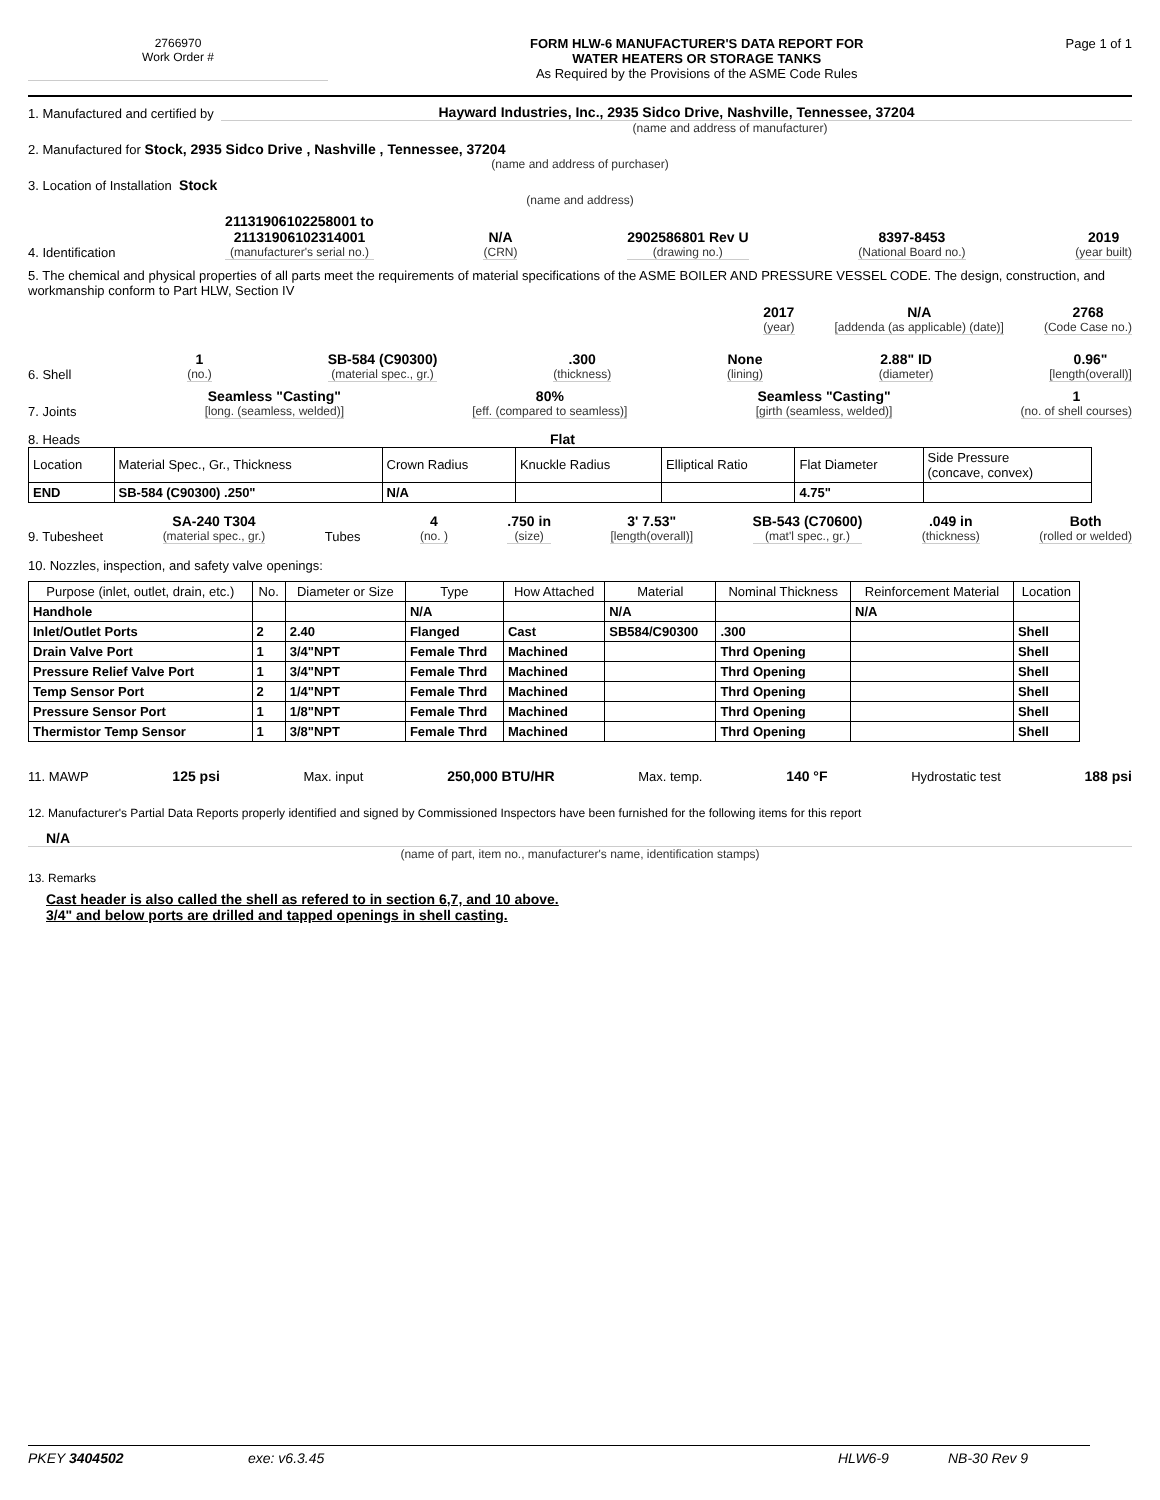2766970
Work Order #
FORM HLW-6 MANUFACTURER'S DATA REPORT FOR
WATER HEATERS OR STORAGE TANKS
As Required by the Provisions of the ASME Code Rules
Page 1 of 1
1. Manufactured and certified by
Hayward Industries, Inc., 2935 Sidco Drive, Nashville, Tennessee, 37204
(name and address of manufacturer)
2. Manufactured for Stock, 2935 Sidco Drive , Nashville , Tennessee, 37204
(name and address of purchaser)
3. Location of Installation Stock
(name and address)
4. Identification
21131906102258001 to
21131906102314001
(manufacturer's serial no.)
N/A
(CRN)
2902586801 Rev U
(drawing no.)
8397-8453
(National Board no.)
2019
(year built)
5. The chemical and physical properties of all parts meet the requirements of material specifications of the ASME BOILER AND PRESSURE VESSEL CODE. The design, construction, and workmanship conform to Part HLW, Section IV
2017
(year)
N/A
[addenda (as applicable) (date)]
2768
(Code Case no.)
6. Shell
1
(no.)
SB-584 (C90300)
(material spec., gr.)
.300
(thickness)
None
(lining)
2.88" ID
(diameter)
0.96"
[length(overall)]
7. Joints
Seamless "Casting"
[long. (seamless, welded)]
80%
[eff. (compared to seamless)]
Seamless "Casting"
[girth (seamless, welded)]
1
(no. of shell courses)
8. Heads Flat
| Location | Material Spec., Gr., Thickness | Crown Radius | Knuckle Radius | Elliptical Ratio | Flat Diameter | Side Pressure (concave, convex) |
| END | SB-584 (C90300) .250" | N/A | | | 4.75" | |
9. Tubesheet
SA-240 T304
(material spec., gr.)
Tubes
4
(no. )
.750 in
(size)
3' 7.53"
[length(overall)]
SB-543 (C70600)
(mat'l spec., gr.)
.049 in
(thickness)
Both
(rolled or welded)
10. Nozzles, inspection, and safety valve openings:
| Purpose (inlet, outlet, drain, etc.) | No. | Diameter or Size | Type | How Attached | Material | Nominal Thickness | Reinforcement Material | Location |
| --- | --- | --- | --- | --- | --- | --- | --- | --- |
| Handhole | | | N/A | | N/A | | N/A | |
| Inlet/Outlet Ports | 2 | 2.40 | Flanged | Cast | SB584/C90300 | .300 | | Shell |
| Drain Valve Port | 1 | 3/4"NPT | Female Thrd | Machined | | Thrd Opening | | Shell |
| Pressure Relief Valve Port | 1 | 3/4"NPT | Female Thrd | Machined | | Thrd Opening | | Shell |
| Temp Sensor Port | 2 | 1/4"NPT | Female Thrd | Machined | | Thrd Opening | | Shell |
| Pressure Sensor Port | 1 | 1/8"NPT | Female Thrd | Machined | | Thrd Opening | | Shell |
| Thermistor Temp Sensor | 1 | 3/8"NPT | Female Thrd | Machined | | Thrd Opening | | Shell |
11. MAWP 125 psi Max. input 250,000 BTU/HR Max. temp. 140 °F Hydrostatic test 188 psi
12. Manufacturer's Partial Data Reports properly identified and signed by Commissioned Inspectors have been furnished for the following items for this report
N/A
(name of part, item no., manufacturer's name, identification stamps)
13. Remarks
Cast header is also called the shell as refered to in section 6,7, and 10 above.
3/4" and below ports are drilled and tapped openings in shell casting.
PKEY 3404502 exe: v6.3.45 HLW6-9 NB-30 Rev 9